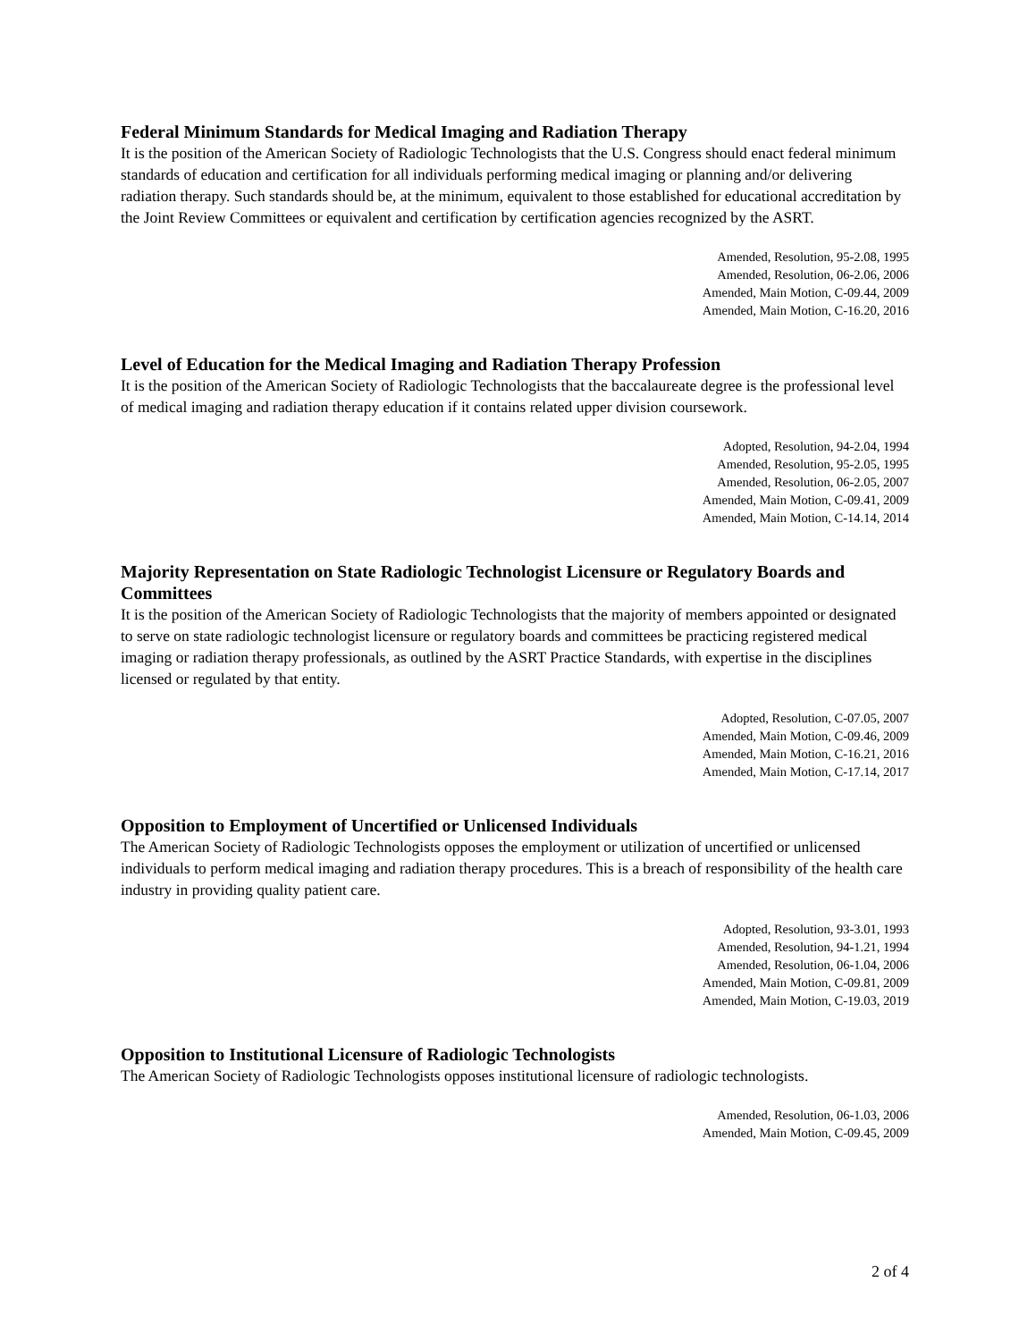Federal Minimum Standards for Medical Imaging and Radiation Therapy
It is the position of the American Society of Radiologic Technologists that the U.S. Congress should enact federal minimum standards of education and certification for all individuals performing medical imaging or planning and/or delivering radiation therapy. Such standards should be, at the minimum, equivalent to those established for educational accreditation by the Joint Review Committees or equivalent and certification by certification agencies recognized by the ASRT.
Amended, Resolution, 95-2.08, 1995
Amended, Resolution, 06-2.06, 2006
Amended, Main Motion, C-09.44, 2009
Amended, Main Motion, C-16.20, 2016
Level of Education for the Medical Imaging and Radiation Therapy Profession
It is the position of the American Society of Radiologic Technologists that the baccalaureate degree is the professional level of medical imaging and radiation therapy education if it contains related upper division coursework.
Adopted, Resolution, 94-2.04, 1994
Amended, Resolution, 95-2.05, 1995
Amended, Resolution, 06-2.05, 2007
Amended, Main Motion, C-09.41, 2009
Amended, Main Motion, C-14.14, 2014
Majority Representation on State Radiologic Technologist Licensure or Regulatory Boards and Committees
It is the position of the American Society of Radiologic Technologists that the majority of members appointed or designated to serve on state radiologic technologist licensure or regulatory boards and committees be practicing registered medical imaging or radiation therapy professionals, as outlined by the ASRT Practice Standards, with expertise in the disciplines licensed or regulated by that entity.
Adopted, Resolution, C-07.05, 2007
Amended, Main Motion, C-09.46, 2009
Amended, Main Motion, C-16.21, 2016
Amended, Main Motion, C-17.14, 2017
Opposition to Employment of Uncertified or Unlicensed Individuals
The American Society of Radiologic Technologists opposes the employment or utilization of uncertified or unlicensed individuals to perform medical imaging and radiation therapy procedures. This is a breach of responsibility of the health care industry in providing quality patient care.
Adopted, Resolution, 93-3.01, 1993
Amended, Resolution, 94-1.21, 1994
Amended, Resolution, 06-1.04, 2006
Amended, Main Motion, C-09.81, 2009
Amended, Main Motion, C-19.03, 2019
Opposition to Institutional Licensure of Radiologic Technologists
The American Society of Radiologic Technologists opposes institutional licensure of radiologic technologists.
Amended, Resolution, 06-1.03, 2006
Amended, Main Motion, C-09.45, 2009
2 of 4